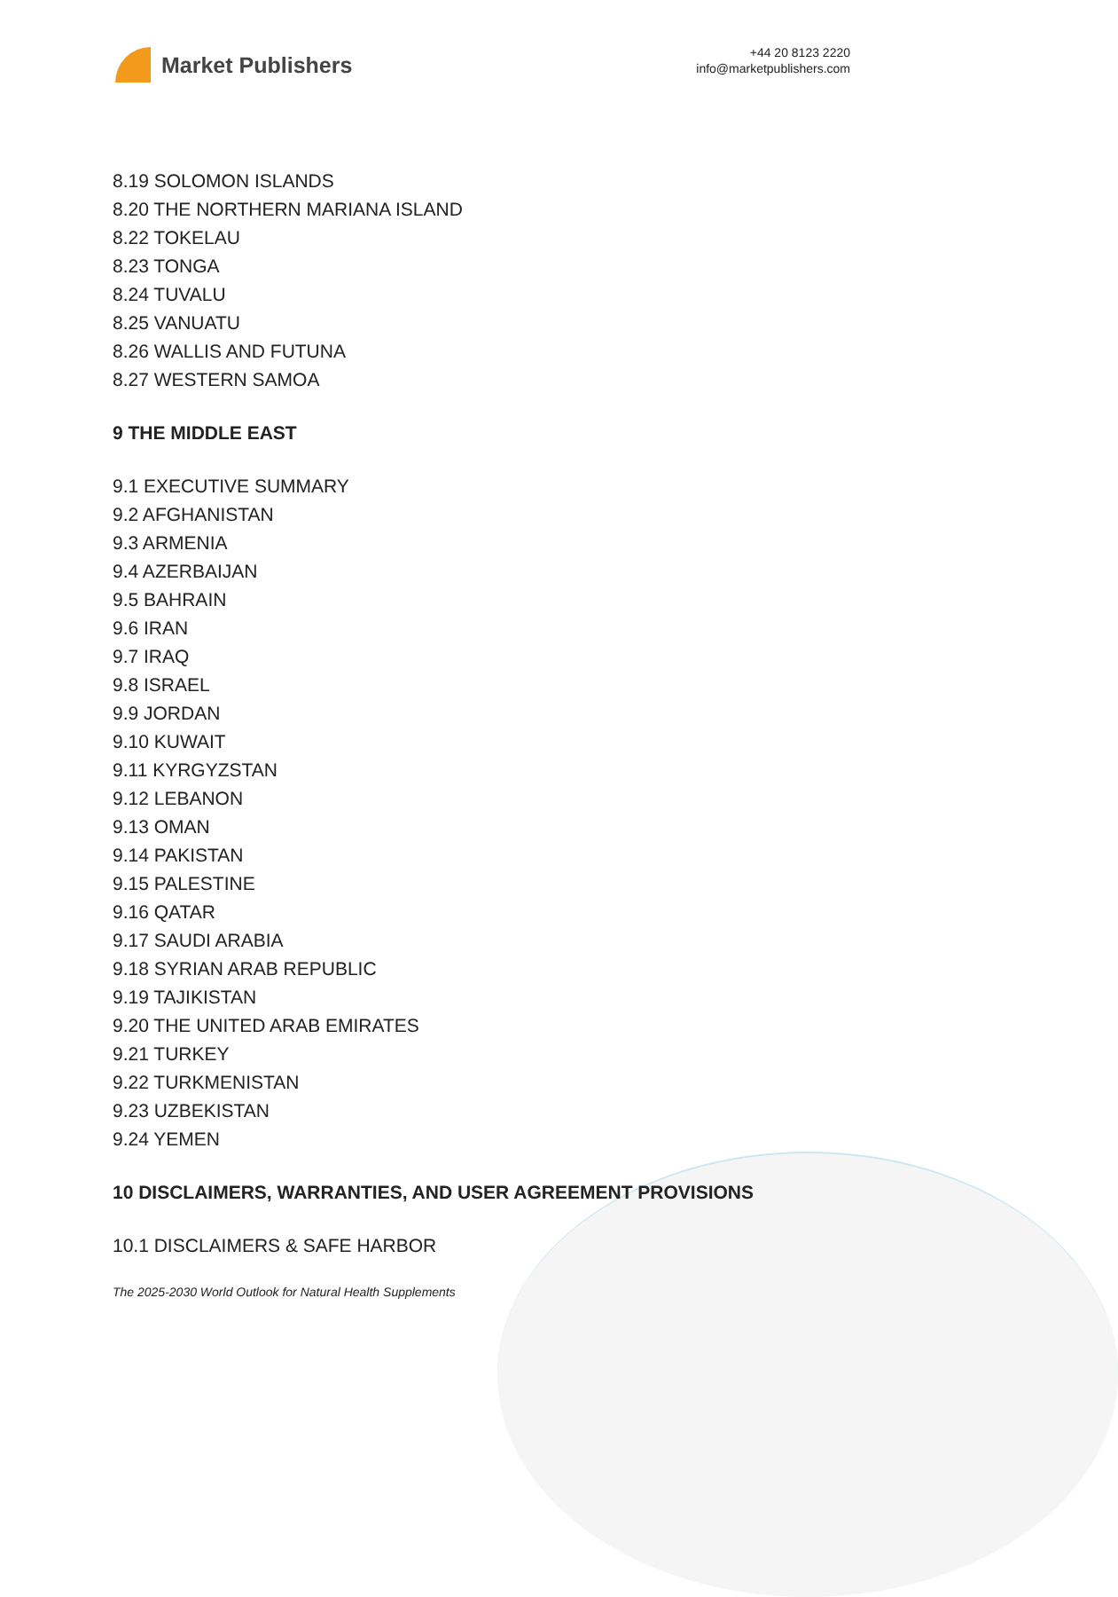Market Publishers
+44 20 8123 2220
info@marketpublishers.com
8.19 SOLOMON ISLANDS
8.20 THE NORTHERN MARIANA ISLAND
8.22 TOKELAU
8.23 TONGA
8.24 TUVALU
8.25 VANUATU
8.26 WALLIS AND FUTUNA
8.27 WESTERN SAMOA
9 THE MIDDLE EAST
9.1 EXECUTIVE SUMMARY
9.2 AFGHANISTAN
9.3 ARMENIA
9.4 AZERBAIJAN
9.5 BAHRAIN
9.6 IRAN
9.7 IRAQ
9.8 ISRAEL
9.9 JORDAN
9.10 KUWAIT
9.11 KYRGYZSTAN
9.12 LEBANON
9.13 OMAN
9.14 PAKISTAN
9.15 PALESTINE
9.16 QATAR
9.17 SAUDI ARABIA
9.18 SYRIAN ARAB REPUBLIC
9.19 TAJIKISTAN
9.20 THE UNITED ARAB EMIRATES
9.21 TURKEY
9.22 TURKMENISTAN
9.23 UZBEKISTAN
9.24 YEMEN
10 DISCLAIMERS, WARRANTIES, AND USER AGREEMENT PROVISIONS
10.1 DISCLAIMERS & SAFE HARBOR
The 2025-2030 World Outlook for Natural Health Supplements